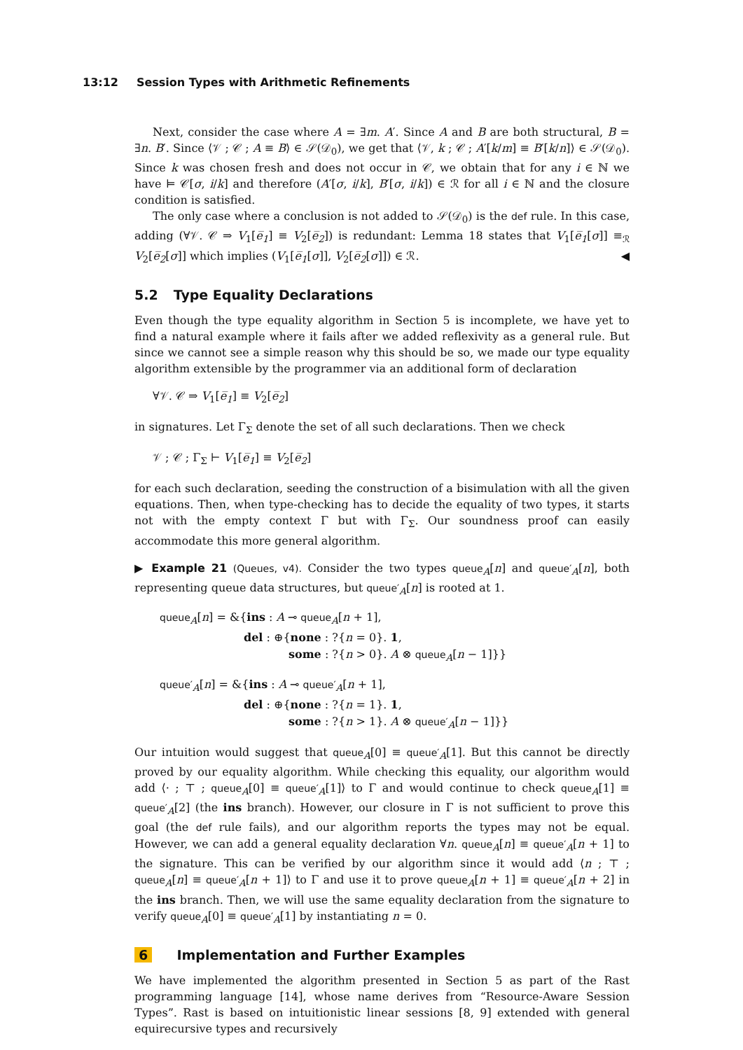13:12 Session Types with Arithmetic Refinements
Next, consider the case where A = ∃m. A′. Since A and B are both structural, B = ∃n. B′. Since ⟨𝒱 ; 𝒞 ; A ≡ B⟩ ∈ 𝒮(𝒟<sub>0</sub>), we get that ⟨𝒱, k ; 𝒞 ; A′[k/m] ≡ B′[k/n]⟩ ∈ 𝒮(𝒟<sub>0</sub>). Since k was chosen fresh and does not occur in 𝒞, we obtain that for any i ∈ ℕ we have ⊨ 𝒞[σ, i/k] and therefore (A′[σ, i/k], B′[σ, i/k]) ∈ ℛ for all i ∈ ℕ and the closure condition is satisfied.
The only case where a conclusion is not added to 𝒮(𝒟<sub>0</sub>) is the def rule. In this case, adding (∀𝒱. 𝒞 ⇒ V<sub>1</sub>[e̅<sub>1</sub>] ≡ V<sub>2</sub>[e̅<sub>2</sub>]) is redundant: Lemma 18 states that V<sub>1</sub>[e̅<sub>1</sub>[σ]] ≡<sub>ℛ</sub> V<sub>2</sub>[e̅<sub>2</sub>[σ]] which implies (V<sub>1</sub>[e̅<sub>1</sub>[σ]], V<sub>2</sub>[e̅<sub>2</sub>[σ]]) ∈ ℛ. ◀
5.2 Type Equality Declarations
Even though the type equality algorithm in Section 5 is incomplete, we have yet to find a natural example where it fails after we added reflexivity as a general rule. But since we cannot see a simple reason why this should be so, we made our type equality algorithm extensible by the programmer via an additional form of declaration
∀𝒱. 𝒞 ⇒ V<sub>1</sub>[e̅<sub>1</sub>] ≡ V<sub>2</sub>[e̅<sub>2</sub>]
in signatures. Let Γ<sub>Σ</sub> denote the set of all such declarations. Then we check
𝒱 ; 𝒞 ; Γ<sub>Σ</sub> ⊢ V<sub>1</sub>[e̅<sub>1</sub>] ≡ V<sub>2</sub>[e̅<sub>2</sub>]
for each such declaration, seeding the construction of a bisimulation with all the given equations. Then, when type-checking has to decide the equality of two types, it starts not with the empty context Γ but with Γ<sub>Σ</sub>. Our soundness proof can easily accommodate this more general algorithm.
▶ Example 21 (Queues, v4). Consider the two types queue<sub>A</sub>[n] and queue′<sub>A</sub>[n], both representing queue data structures, but queue′<sub>A</sub>[n] is rooted at 1.
queue<sub>A</sub>[n] = &{ins : A ⊸ queue<sub>A</sub>[n + 1],
del : ⊕{none : ?{n = 0}. 1,
some : ?{n > 0}. A ⊗ queue<sub>A</sub>[n − 1]}}
queue′<sub>A</sub>[n] = &{ins : A ⊸ queue′<sub>A</sub>[n + 1],
del : ⊕{none : ?{n = 1}. 1,
some : ?{n > 1}. A ⊗ queue′<sub>A</sub>[n − 1]}}
Our intuition would suggest that queue<sub>A</sub>[0] ≡ queue′<sub>A</sub>[1]. But this cannot be directly proved by our equality algorithm. While checking this equality, our algorithm would add ⟨· ; ⊤ ; queue<sub>A</sub>[0] ≡ queue′<sub>A</sub>[1]⟩ to Γ and would continue to check queue<sub>A</sub>[1] ≡ queue′<sub>A</sub>[2] (the ins branch). However, our closure in Γ is not sufficient to prove this goal (the def rule fails), and our algorithm reports the types may not be equal. However, we can add a general equality declaration ∀n. queue<sub>A</sub>[n] ≡ queue′<sub>A</sub>[n + 1] to the signature. This can be verified by our algorithm since it would add ⟨n ; ⊤ ; queue<sub>A</sub>[n] ≡ queue′<sub>A</sub>[n + 1]⟩ to Γ and use it to prove queue<sub>A</sub>[n + 1] ≡ queue′<sub>A</sub>[n + 2] in the ins branch. Then, we will use the same equality declaration from the signature to verify queue<sub>A</sub>[0] ≡ queue′<sub>A</sub>[1] by instantiating n = 0.
6 Implementation and Further Examples
We have implemented the algorithm presented in Section 5 as part of the Rast programming language [14], whose name derives from “Resource-Aware Session Types”. Rast is based on intuitionistic linear sessions [8, 9] extended with general equirecursive types and recursively